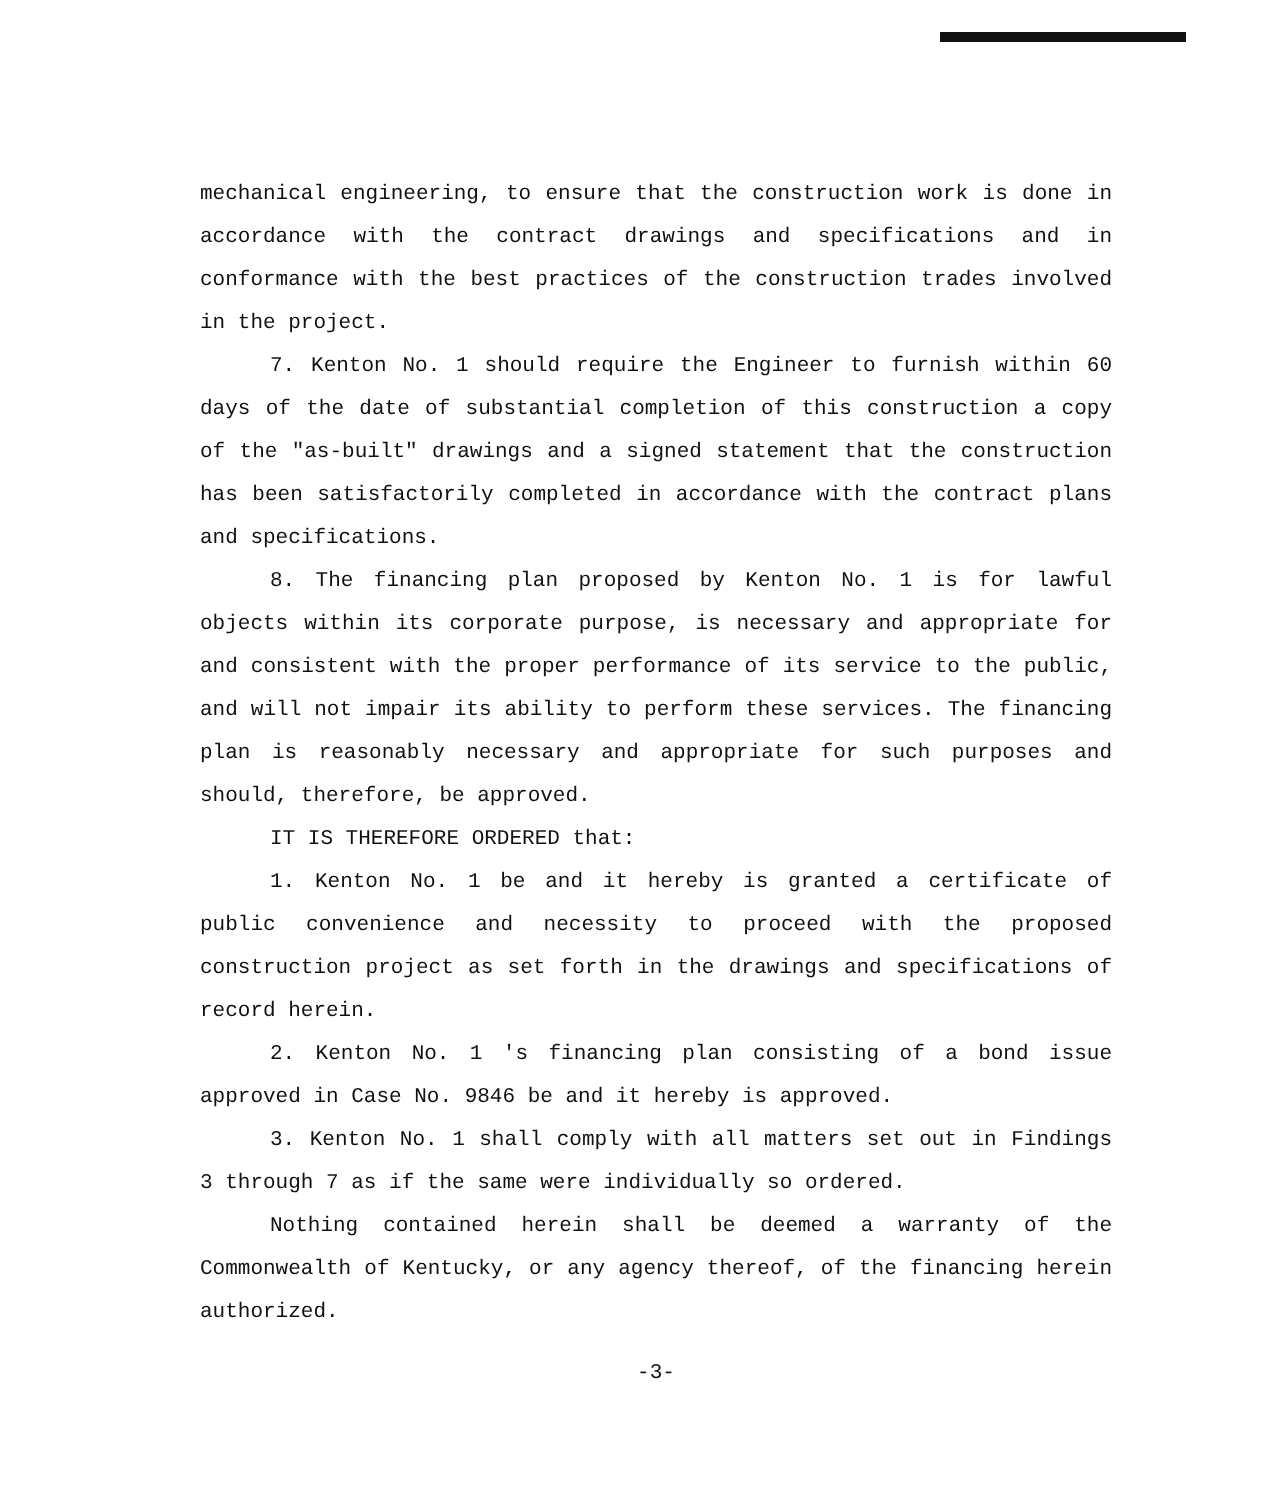mechanical engineering, to ensure that the construction work is done in accordance with the contract drawings and specifications and in conformance with the best practices of the construction trades involved in the project.
7. Kenton No. 1 should require the Engineer to furnish within 60 days of the date of substantial completion of this construction a copy of the "as-built" drawings and a signed statement that the construction has been satisfactorily completed in accordance with the contract plans and specifications.
8. The financing plan proposed by Kenton No. 1 is for lawful objects within its corporate purpose, is necessary and appropriate for and consistent with the proper performance of its service to the public, and will not impair its ability to perform these services. The financing plan is reasonably necessary and appropriate for such purposes and should, therefore, be approved.
IT IS THEREFORE ORDERED that:
1. Kenton No. 1 be and it hereby is granted a certificate of public convenience and necessity to proceed with the proposed construction project as set forth in the drawings and specifications of record herein.
2. Kenton No. 1 's financing plan consisting of a bond issue approved in Case No. 9846 be and it hereby is approved.
3. Kenton No. 1 shall comply with all matters set out in Findings 3 through 7 as if the same were individually so ordered.
Nothing contained herein shall be deemed a warranty of the Commonwealth of Kentucky, or any agency thereof, of the financing herein authorized.
-3-